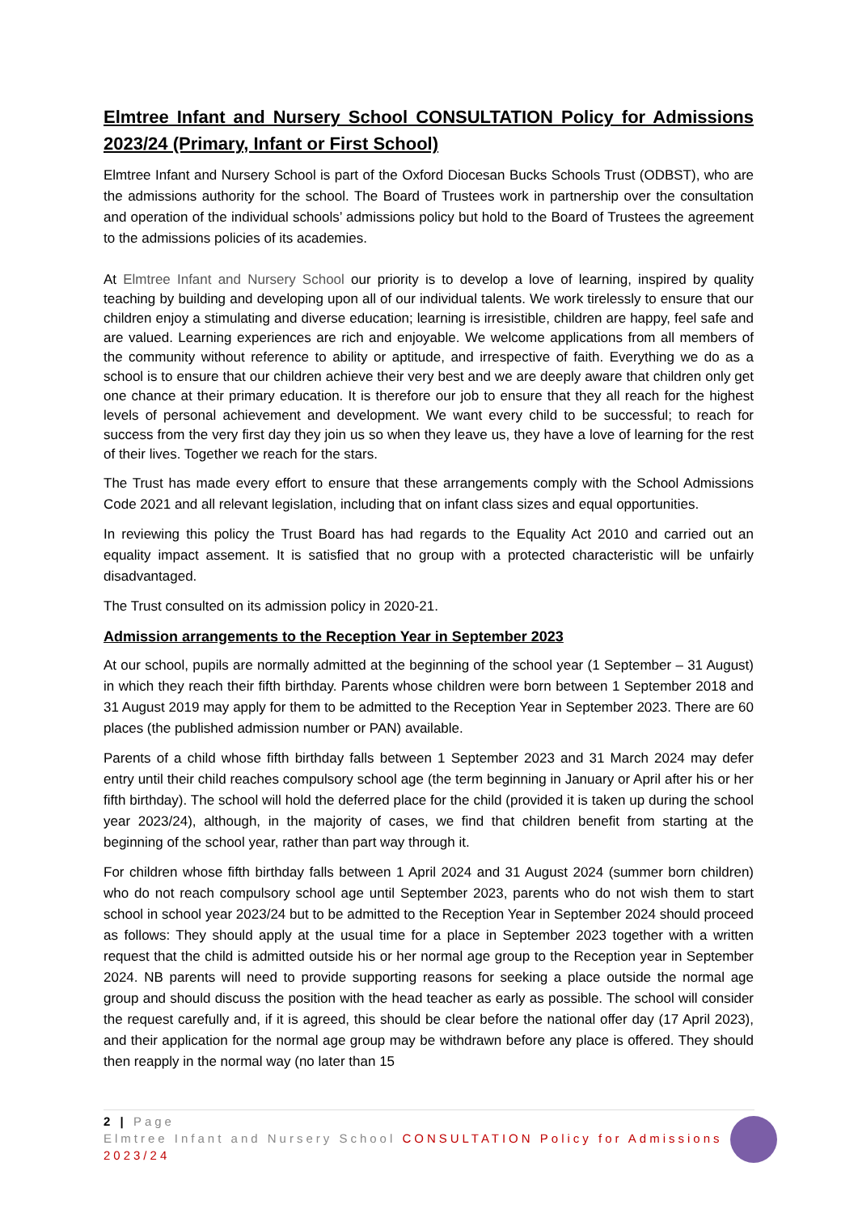Elmtree Infant and Nursery School CONSULTATION Policy for Admissions 2023/24 (Primary, Infant or First School)
Elmtree Infant and Nursery School is part of the Oxford Diocesan Bucks Schools Trust (ODBST), who are the admissions authority for the school. The Board of Trustees work in partnership over the consultation and operation of the individual schools’ admissions policy but hold to the Board of Trustees the agreement to the admissions policies of its academies.
At Elmtree Infant and Nursery School our priority is to develop a love of learning, inspired by quality teaching by building and developing upon all of our individual talents. We work tirelessly to ensure that our children enjoy a stimulating and diverse education; learning is irresistible, children are happy, feel safe and are valued. Learning experiences are rich and enjoyable. We welcome applications from all members of the community without reference to ability or aptitude, and irrespective of faith. Everything we do as a school is to ensure that our children achieve their very best and we are deeply aware that children only get one chance at their primary education. It is therefore our job to ensure that they all reach for the highest levels of personal achievement and development. We want every child to be successful; to reach for success from the very first day they join us so when they leave us, they have a love of learning for the rest of their lives. Together we reach for the stars.
The Trust has made every effort to ensure that these arrangements comply with the School Admissions Code 2021 and all relevant legislation, including that on infant class sizes and equal opportunities.
In reviewing this policy the Trust Board has had regards to the Equality Act 2010 and carried out an equality impact assement. It is satisfied that no group with a protected characteristic will be unfairly disadvantaged.
The Trust consulted on its admission policy in 2020-21.
Admission arrangements to the Reception Year in September 2023
At our school, pupils are normally admitted at the beginning of the school year (1 September – 31 August) in which they reach their fifth birthday. Parents whose children were born between 1 September 2018 and 31 August 2019 may apply for them to be admitted to the Reception Year in September 2023. There are 60 places (the published admission number or PAN) available.
Parents of a child whose fifth birthday falls between 1 September 2023 and 31 March 2024 may defer entry until their child reaches compulsory school age (the term beginning in January or April after his or her fifth birthday). The school will hold the deferred place for the child (provided it is taken up during the school year 2023/24), although, in the majority of cases, we find that children benefit from starting at the beginning of the school year, rather than part way through it.
For children whose fifth birthday falls between 1 April 2024 and 31 August 2024 (summer born children) who do not reach compulsory school age until September 2023, parents who do not wish them to start school in school year 2023/24 but to be admitted to the Reception Year in September 2024 should proceed as follows: They should apply at the usual time for a place in September 2023 together with a written request that the child is admitted outside his or her normal age group to the Reception year in September 2024. NB parents will need to provide supporting reasons for seeking a place outside the normal age group and should discuss the position with the head teacher as early as possible. The school will consider the request carefully and, if it is agreed, this should be clear before the national offer day (17 April 2023), and their application for the normal age group may be withdrawn before any place is offered. They should then reapply in the normal way (no later than 15
2 | Page
Elmtree Infant and Nursery School CONSULTATION Policy for Admissions 2023/24